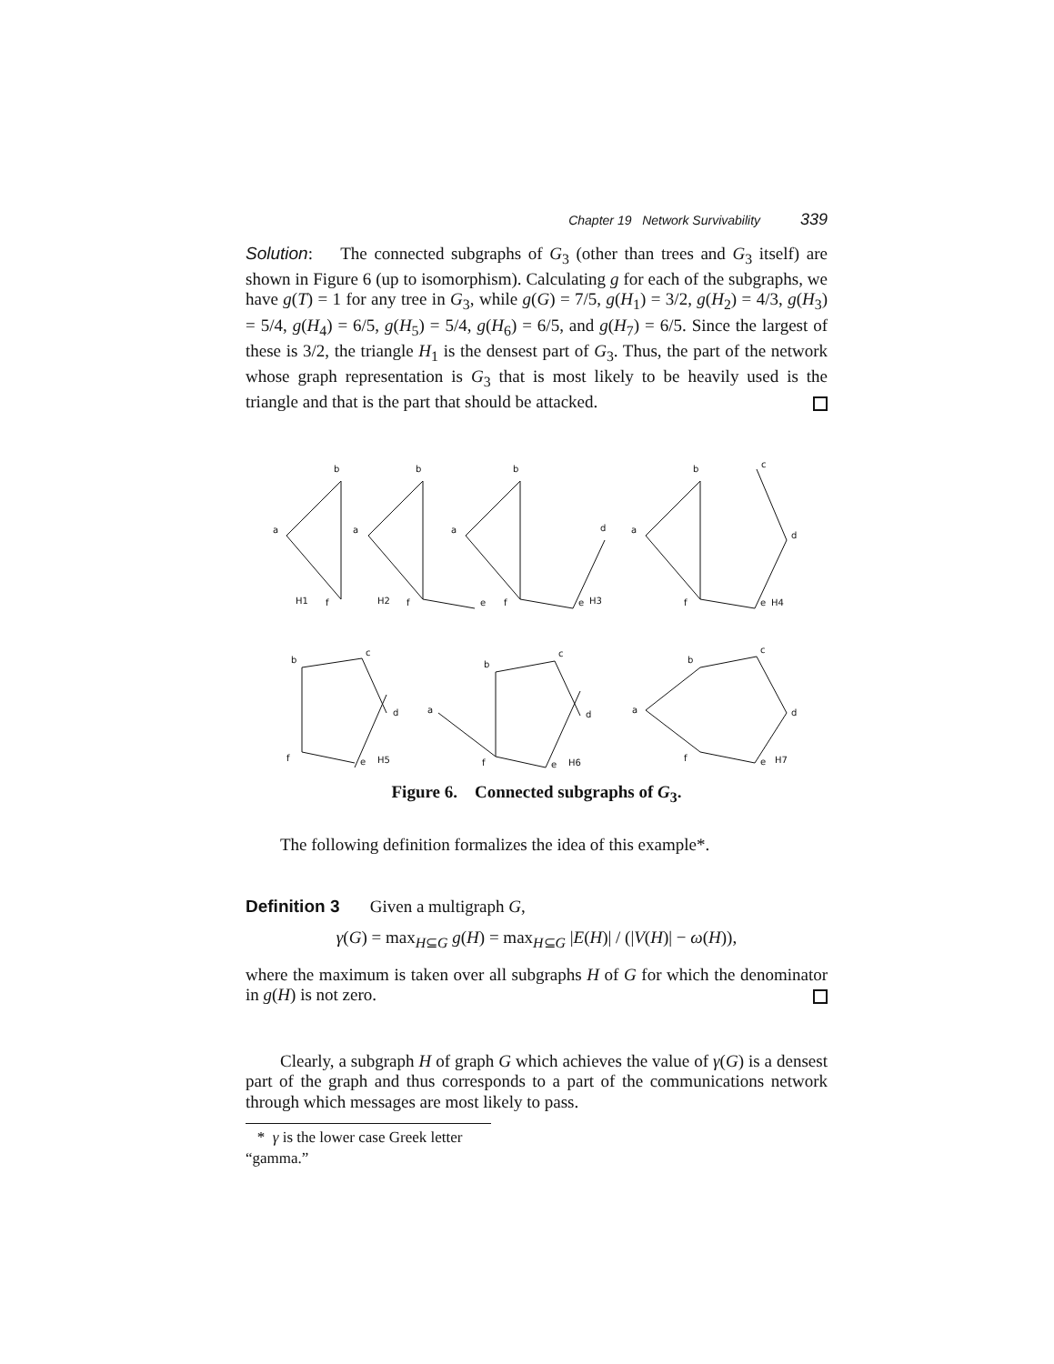Chapter 19 Network Survivability 339
Solution: The connected subgraphs of G<sub>3</sub> (other than trees and G<sub>3</sub> itself) are shown in Figure 6 (up to isomorphism). Calculating g for each of the subgraphs, we have g(T) = 1 for any tree in G<sub>3</sub>, while g(G) = 7/5, g(H<sub>1</sub>) = 3/2, g(H<sub>2</sub>) = 4/3, g(H<sub>3</sub>) = 5/4, g(H<sub>4</sub>) = 6/5, g(H<sub>5</sub>) = 5/4, g(H<sub>6</sub>) = 6/5, and g(H<sub>7</sub>) = 6/5. Since the largest of these is 3/2, the triangle H<sub>1</sub> is the densest part of G<sub>3</sub>. Thus, the part of the network whose graph representation is G<sub>3</sub> that is most likely to be heavily used is the triangle and that is the part that should be attacked.
a
b
f
H1
a
b
f
H2
e
a
b
f
e
d
H3
a
b
f
e
d
c
H4
b
c
d
f
e
H5
b
c
d
a
f
e
H6
b
c
d
a
f
e
H7
Figure 6. Connected subgraphs of G<sub>3</sub>.
The following definition formalizes the idea of this example*.
Definition 3 Given a multigraph G,
γ(G) = max<sub>H⊆G</sub> g(H) = max<sub>H⊆G</sub> |E(H)| / (|V(H)| − ω(H)),
where the maximum is taken over all subgraphs H of G for which the denominator in g(H) is not zero.
Clearly, a subgraph H of graph G which achieves the value of γ(G) is a densest part of the graph and thus corresponds to a part of the communications network through which messages are most likely to pass.
* γ is the lower case Greek letter “gamma.”